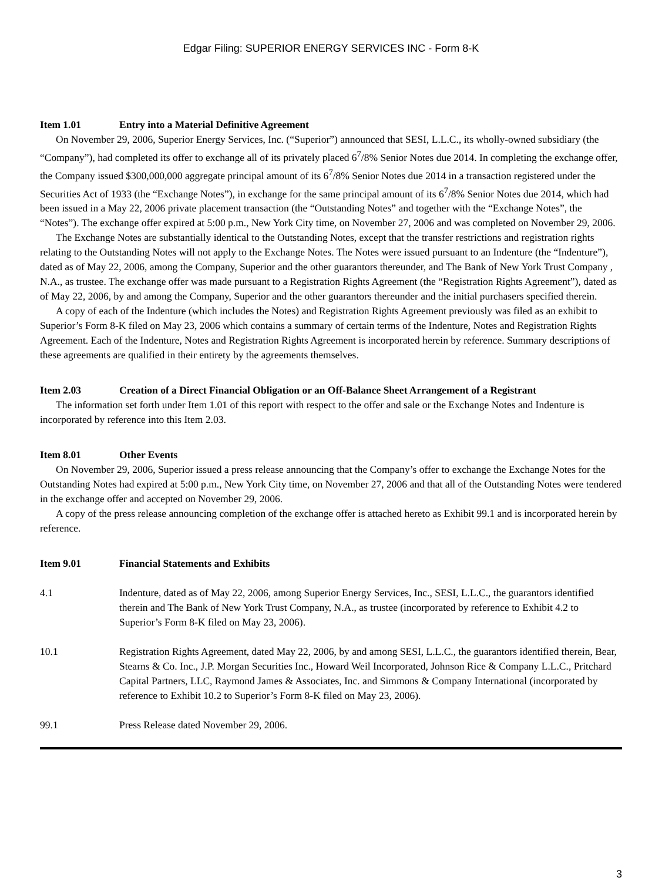Edgar Filing: SUPERIOR ENERGY SERVICES INC - Form 8-K
Item 1.01 Entry into a Material Definitive Agreement
On November 29, 2006, Superior Energy Services, Inc. (“Superior”) announced that SESI, L.L.C., its wholly-owned subsidiary (the “Company”), had completed its offer to exchange all of its privately placed 6<sup>7</sup>/8% Senior Notes due 2014. In completing the exchange offer, the Company issued $300,000,000 aggregate principal amount of its 6<sup>7</sup>/8% Senior Notes due 2014 in a transaction registered under the Securities Act of 1933 (the “Exchange Notes”), in exchange for the same principal amount of its 6<sup>7</sup>/8% Senior Notes due 2014, which had been issued in a May 22, 2006 private placement transaction (the “Outstanding Notes” and together with the “Exchange Notes”, the “Notes”). The exchange offer expired at 5:00 p.m., New York City time, on November 27, 2006 and was completed on November 29, 2006.
The Exchange Notes are substantially identical to the Outstanding Notes, except that the transfer restrictions and registration rights relating to the Outstanding Notes will not apply to the Exchange Notes. The Notes were issued pursuant to an Indenture (the “Indenture”), dated as of May 22, 2006, among the Company, Superior and the other guarantors thereunder, and The Bank of New York Trust Company , N.A., as trustee. The exchange offer was made pursuant to a Registration Rights Agreement (the “Registration Rights Agreement”), dated as of May 22, 2006, by and among the Company, Superior and the other guarantors thereunder and the initial purchasers specified therein.
A copy of each of the Indenture (which includes the Notes) and Registration Rights Agreement previously was filed as an exhibit to Superior’s Form 8-K filed on May 23, 2006 which contains a summary of certain terms of the Indenture, Notes and Registration Rights Agreement. Each of the Indenture, Notes and Registration Rights Agreement is incorporated herein by reference. Summary descriptions of these agreements are qualified in their entirety by the agreements themselves.
Item 2.03 Creation of a Direct Financial Obligation or an Off-Balance Sheet Arrangement of a Registrant
The information set forth under Item 1.01 of this report with respect to the offer and sale or the Exchange Notes and Indenture is incorporated by reference into this Item 2.03.
Item 8.01 Other Events
On November 29, 2006, Superior issued a press release announcing that the Company’s offer to exchange the Exchange Notes for the Outstanding Notes had expired at 5:00 p.m., New York City time, on November 27, 2006 and that all of the Outstanding Notes were tendered in the exchange offer and accepted on November 29, 2006.
A copy of the press release announcing completion of the exchange offer is attached hereto as Exhibit 99.1 and is incorporated herein by reference.
Item 9.01 Financial Statements and Exhibits
4.1 Indenture, dated as of May 22, 2006, among Superior Energy Services, Inc., SESI, L.L.C., the guarantors identified therein and The Bank of New York Trust Company, N.A., as trustee (incorporated by reference to Exhibit 4.2 to Superior’s Form 8-K filed on May 23, 2006).
10.1 Registration Rights Agreement, dated May 22, 2006, by and among SESI, L.L.C., the guarantors identified therein, Bear, Stearns & Co. Inc., J.P. Morgan Securities Inc., Howard Weil Incorporated, Johnson Rice & Company L.L.C., Pritchard Capital Partners, LLC, Raymond James & Associates, Inc. and Simmons & Company International (incorporated by reference to Exhibit 10.2 to Superior’s Form 8-K filed on May 23, 2006).
99.1 Press Release dated November 29, 2006.
3